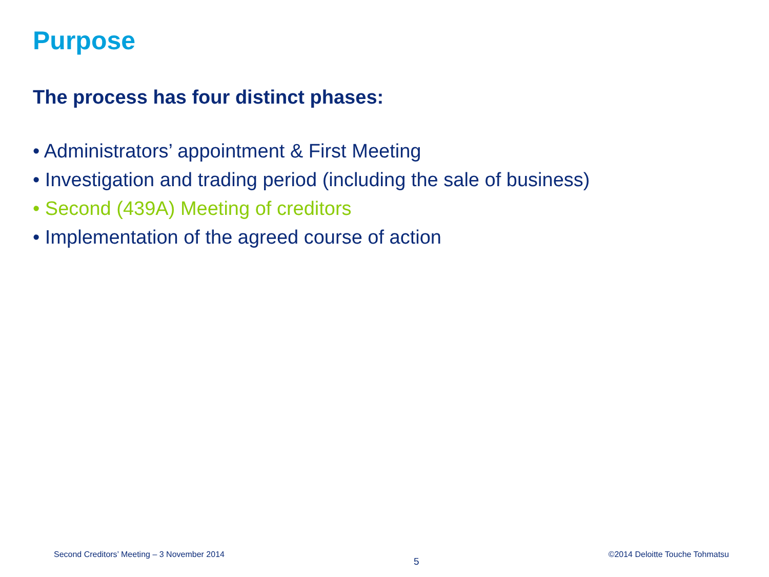Purpose
The process has four distinct phases:
• Administrators’ appointment & First Meeting
• Investigation and trading period (including the sale of business)
• Second (439A) Meeting of creditors
• Implementation of the agreed course of action
Second Creditors’ Meeting – 3 November 2014 5 ©2014 Deloitte Touche Tohmatsu